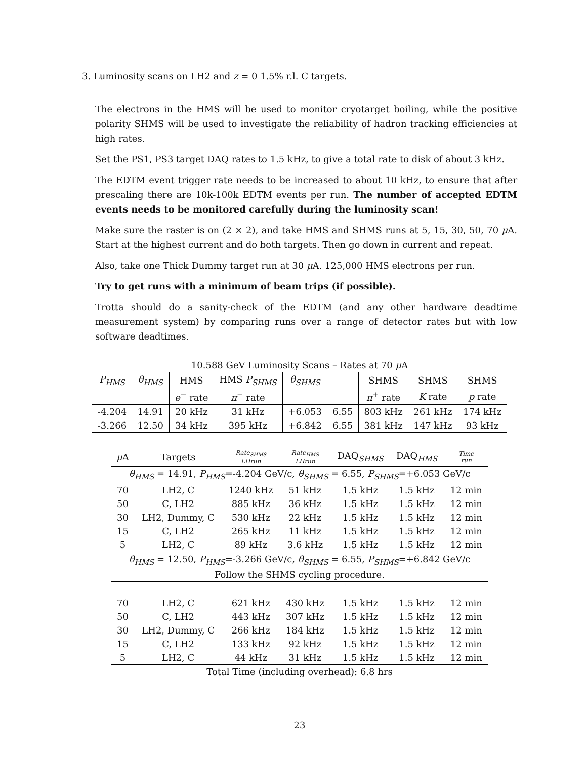3. Luminosity scans on LH2 and z = 0 1.5% r.l. C targets.
The electrons in the HMS will be used to monitor cryotarget boiling, while the positive polarity SHMS will be used to investigate the reliability of hadron tracking efficiencies at high rates.
Set the PS1, PS3 target DAQ rates to 1.5 kHz, to give a total rate to disk of about 3 kHz.
The EDTM event trigger rate needs to be increased to about 10 kHz, to ensure that after prescaling there are 10k-100k EDTM events per run. The number of accepted EDTM events needs to be monitored carefully during the luminosity scan!
Make sure the raster is on (2 × 2), and take HMS and SHMS runs at 5, 15, 30, 50, 70 μ A. Start at the highest current and do both targets. Then go down in current and repeat.
Also, take one Thick Dummy target run at 30 μ A. 125,000 HMS electrons per run.
Try to get runs with a minimum of beam trips (if possible).
Trotta should do a sanity-check of the EDTM (and any other hardware deadtime measurement system) by comparing runs over a range of detector rates but with low software deadtimes.
| 10.588 GeV Luminosity Scans – Rates at 70 μ A | | | | | | | | |
| --- | --- | --- | --- | --- | --- | --- | --- | --- |
| P<sub>HMS</sub> | θ<sub>HMS</sub> | HMS | HMS P<sub>SHMS</sub> | θ<sub>SHMS</sub> | | SHMS | SHMS | SHMS |
| | | e<sup>−</sup> rate | π<sup>−</sup> rate | | | π<sup>+</sup> rate | K rate | p rate |
| -4.204 | 14.91 | 20 kHz | 31 kHz | +6.053 | 6.55 | 803 kHz | 261 kHz | 174 kHz |
| -3.266 | 12.50 | 34 kHz | 395 kHz | +6.842 | 6.55 | 381 kHz | 147 kHz | 93 kHz |
| μ A | Targets | Rate<sub>SHMS</sub> LHrun | Rate<sub>HMS</sub> LHrun | DAQ <sub>SHMS</sub> | DAQ <sub>HMS</sub> | Time run |
| --- | --- | --- | --- | --- | --- | --- |
| θ<sub>HMS</sub> = 14.91, P<sub>HMS</sub> =-4.204 GeV/c, θ<sub>SHMS</sub> = 6.55, P<sub>SHMS</sub> =+6.053 GeV/c | | | | | | |
| 70 | LH2, C | 1240 kHz | 51 kHz | 1.5 kHz | 1.5 kHz | 12 min |
| 50 | C, LH2 | 885 kHz | 36 kHz | 1.5 kHz | 1.5 kHz | 12 min |
| 30 | LH2, Dummy, C | 530 kHz | 22 kHz | 1.5 kHz | 1.5 kHz | 12 min |
| 15 | C, LH2 | 265 kHz | 11 kHz | 1.5 kHz | 1.5 kHz | 12 min |
| 5 | LH2, C | 89 kHz | 3.6 kHz | 1.5 kHz | 1.5 kHz | 12 min |
| θ<sub>HMS</sub> = 12.50, P<sub>HMS</sub> =-3.266 GeV/c, θ<sub>SHMS</sub> = 6.55, P<sub>SHMS</sub> =+6.842 GeV/c | | | | | | |
| Follow the SHMS cycling procedure. | | | | | | |
| 70 | LH2, C | 621 kHz | 430 kHz | 1.5 kHz | 1.5 kHz | 12 min |
| 50 | C, LH2 | 443 kHz | 307 kHz | 1.5 kHz | 1.5 kHz | 12 min |
| 30 | LH2, Dummy, C | 266 kHz | 184 kHz | 1.5 kHz | 1.5 kHz | 12 min |
| 15 | C, LH2 | 133 kHz | 92 kHz | 1.5 kHz | 1.5 kHz | 12 min |
| 5 | LH2, C | 44 kHz | 31 kHz | 1.5 kHz | 1.5 kHz | 12 min |
| Total Time (including overhead): 6.8 hrs | | | | | | |
23